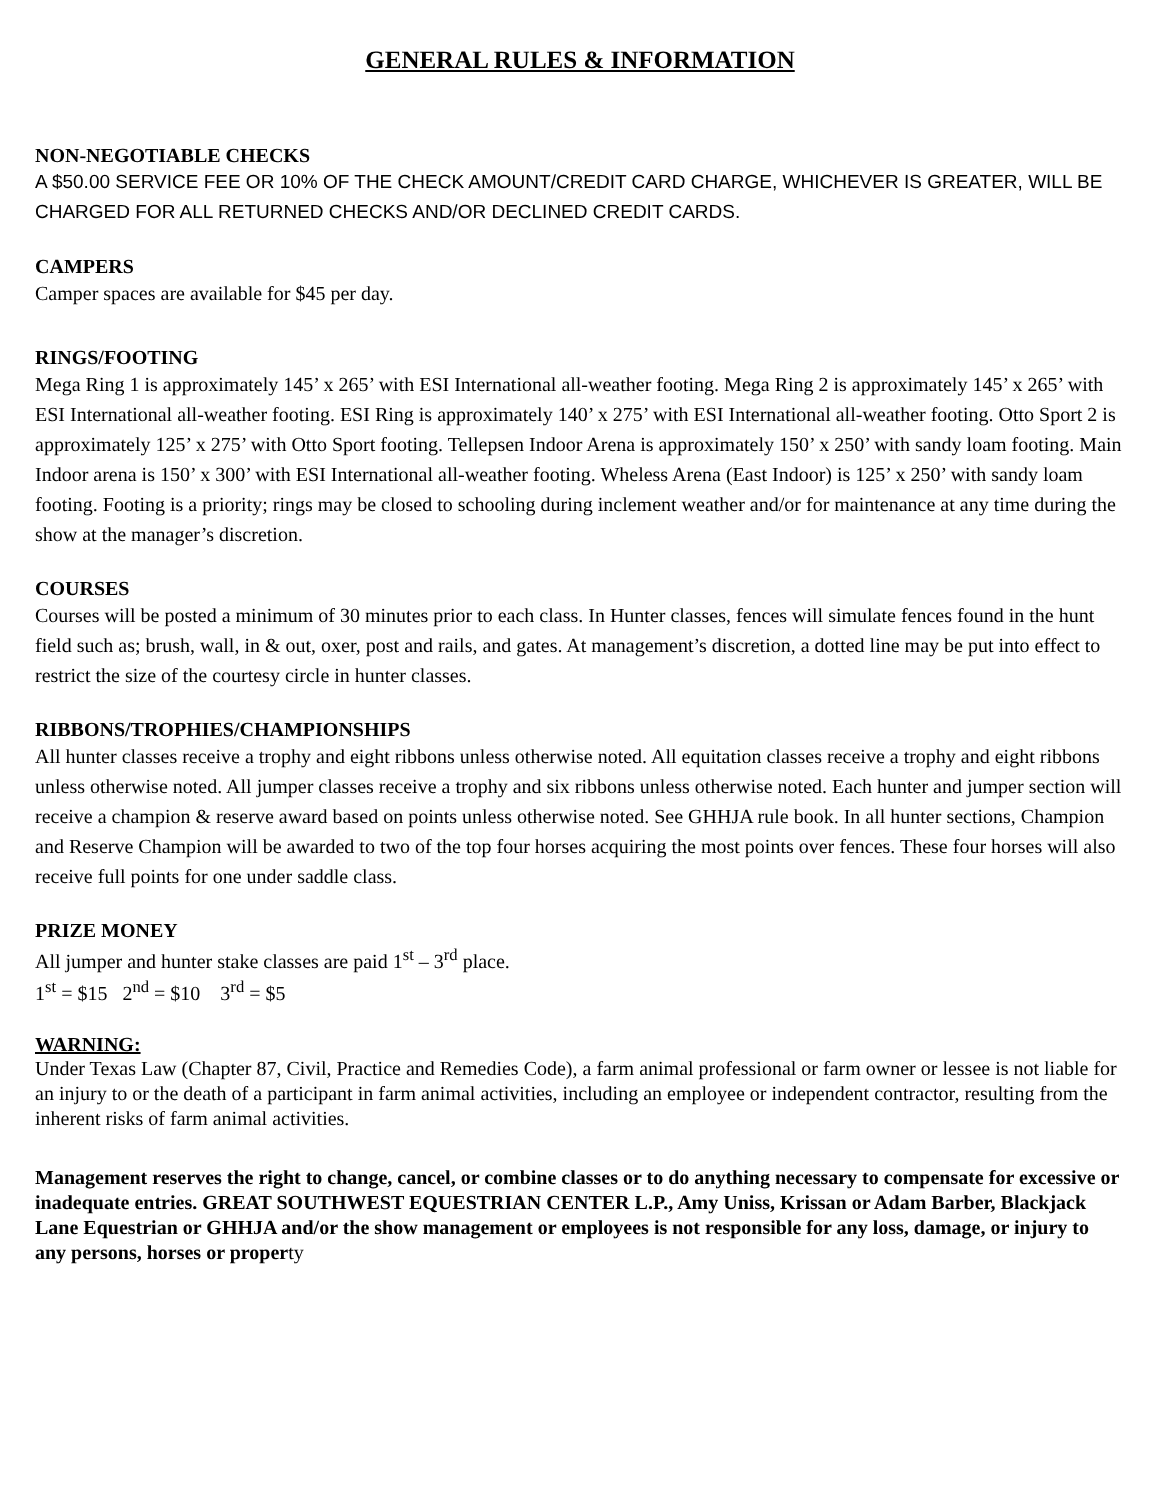GENERAL RULES & INFORMATION
NON-NEGOTIABLE CHECKS
A $50.00 SERVICE FEE OR 10% OF THE CHECK AMOUNT/CREDIT CARD CHARGE, WHICHEVER IS GREATER, WILL BE CHARGED FOR ALL RETURNED CHECKS AND/OR DECLINED CREDIT CARDS.
CAMPERS
Camper spaces are available for $45 per day.
RINGS/FOOTING
Mega Ring 1 is approximately 145’ x 265’ with ESI International all-weather footing. Mega Ring 2 is approximately 145’ x 265’ with ESI International all-weather footing. ESI Ring is approximately 140’ x 275’ with ESI International all-weather footing. Otto Sport 2 is approximately 125’ x 275’ with Otto Sport footing. Tellepsen Indoor Arena is approximately 150’ x 250’ with sandy loam footing. Main Indoor arena is 150’ x 300’ with ESI International all-weather footing. Wheless Arena (East Indoor) is 125’ x 250’ with sandy loam footing. Footing is a priority; rings may be closed to schooling during inclement weather and/or for maintenance at any time during the show at the manager’s discretion.
COURSES
Courses will be posted a minimum of 30 minutes prior to each class. In Hunter classes, fences will simulate fences found in the hunt field such as; brush, wall, in & out, oxer, post and rails, and gates. At management’s discretion, a dotted line may be put into effect to restrict the size of the courtesy circle in hunter classes.
RIBBONS/TROPHIES/CHAMPIONSHIPS
All hunter classes receive a trophy and eight ribbons unless otherwise noted. All equitation classes receive a trophy and eight ribbons unless otherwise noted. All jumper classes receive a trophy and six ribbons unless otherwise noted. Each hunter and jumper section will receive a champion & reserve award based on points unless otherwise noted. See GHHJA rule book. In all hunter sections, Champion and Reserve Champion will be awarded to two of the top four horses acquiring the most points over fences. These four horses will also receive full points for one under saddle class.
PRIZE MONEY
All jumper and hunter stake classes are paid 1<sup>st</sup> – 3<sup>rd</sup> place.
1<sup>st</sup> = $15 2<sup>nd</sup> = $10 3<sup>rd</sup> = $5
WARNING:
Under Texas Law (Chapter 87, Civil, Practice and Remedies Code), a farm animal professional or farm owner or lessee is not liable for an injury to or the death of a participant in farm animal activities, including an employee or independent contractor, resulting from the inherent risks of farm animal activities.
Management reserves the right to change, cancel, or combine classes or to do anything necessary to compensate for excessive or inadequate entries. GREAT SOUTHWEST EQUESTRIAN CENTER L.P., Amy Uniss, Krissan or Adam Barber, Blackjack Lane Equestrian or GHHJA and/or the show management or employees is not responsible for any loss, damage, or injury to any persons, horses or property